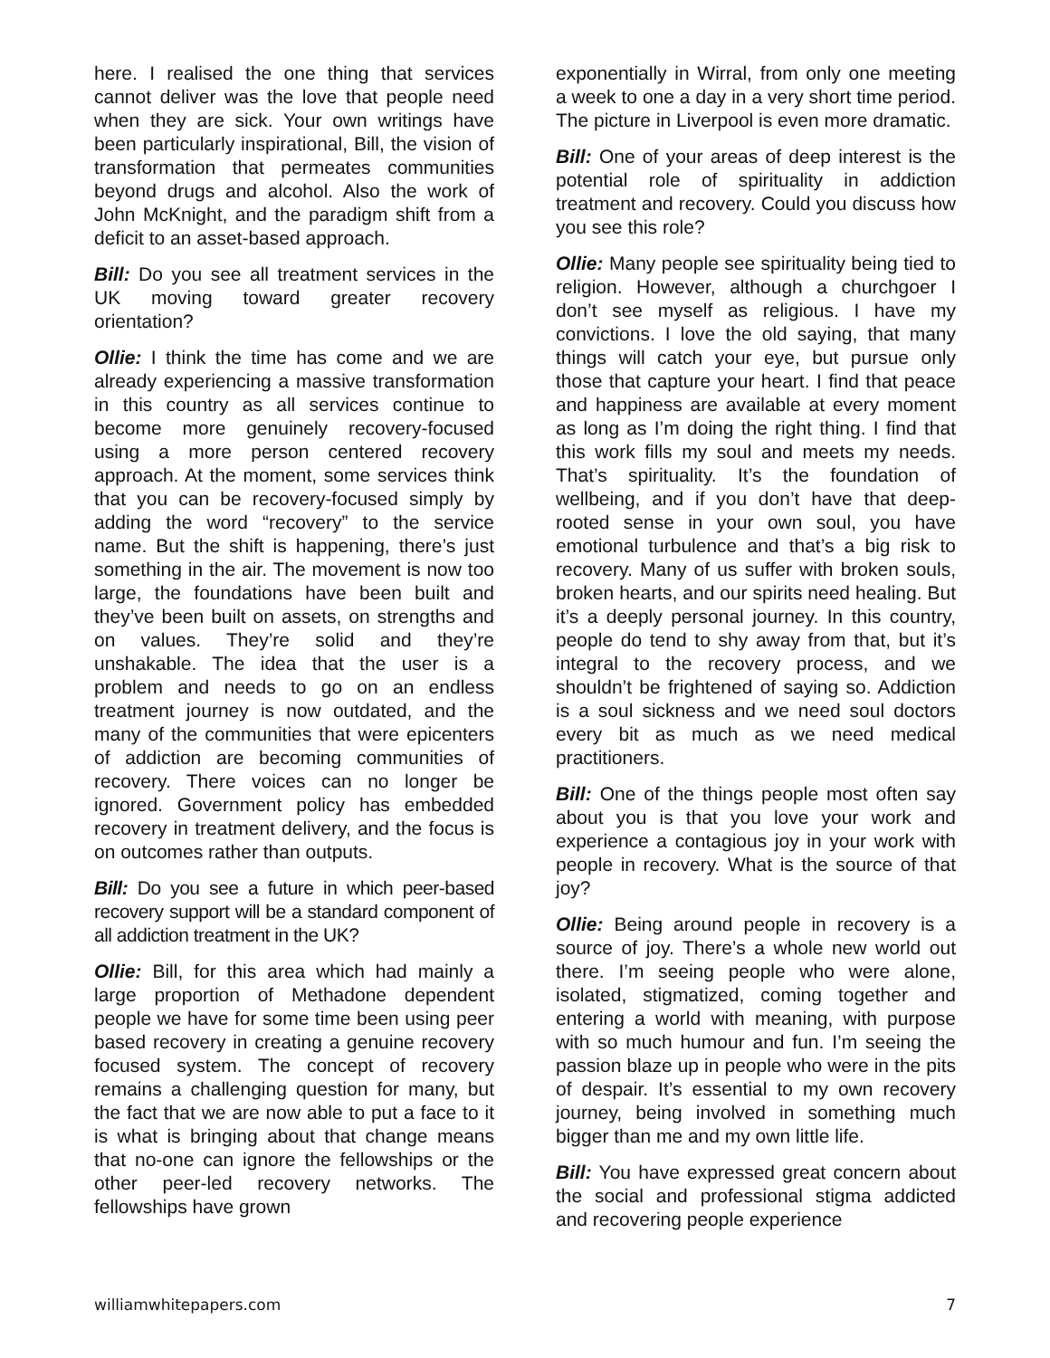here. I realised the one thing that services cannot deliver was the love that people need when they are sick. Your own writings have been particularly inspirational, Bill, the vision of transformation that permeates communities beyond drugs and alcohol. Also the work of John McKnight, and the paradigm shift from a deficit to an asset-based approach.
Bill: Do you see all treatment services in the UK moving toward greater recovery orientation?
Ollie: I think the time has come and we are already experiencing a massive transformation in this country as all services continue to become more genuinely recovery-focused using a more person centered recovery approach. At the moment, some services think that you can be recovery-focused simply by adding the word “recovery” to the service name. But the shift is happening, there’s just something in the air. The movement is now too large, the foundations have been built and they’ve been built on assets, on strengths and on values. They’re solid and they’re unshakable. The idea that the user is a problem and needs to go on an endless treatment journey is now outdated, and the many of the communities that were epicenters of addiction are becoming communities of recovery. There voices can no longer be ignored. Government policy has embedded recovery in treatment delivery, and the focus is on outcomes rather than outputs.
Bill: Do you see a future in which peer-based recovery support will be a standard component of all addiction treatment in the UK?
Ollie: Bill, for this area which had mainly a large proportion of Methadone dependent people we have for some time been using peer based recovery in creating a genuine recovery focused system. The concept of recovery remains a challenging question for many, but the fact that we are now able to put a face to it is what is bringing about that change means that no-one can ignore the fellowships or the other peer-led recovery networks. The fellowships have grown
exponentially in Wirral, from only one meeting a week to one a day in a very short time period. The picture in Liverpool is even more dramatic.
Bill: One of your areas of deep interest is the potential role of spirituality in addiction treatment and recovery. Could you discuss how you see this role?
Ollie: Many people see spirituality being tied to religion. However, although a churchgoer I don’t see myself as religious. I have my convictions. I love the old saying, that many things will catch your eye, but pursue only those that capture your heart. I find that peace and happiness are available at every moment as long as I’m doing the right thing. I find that this work fills my soul and meets my needs. That’s spirituality. It’s the foundation of wellbeing, and if you don’t have that deep-rooted sense in your own soul, you have emotional turbulence and that’s a big risk to recovery. Many of us suffer with broken souls, broken hearts, and our spirits need healing. But it’s a deeply personal journey. In this country, people do tend to shy away from that, but it’s integral to the recovery process, and we shouldn’t be frightened of saying so. Addiction is a soul sickness and we need soul doctors every bit as much as we need medical practitioners.
Bill: One of the things people most often say about you is that you love your work and experience a contagious joy in your work with people in recovery. What is the source of that joy?
Ollie: Being around people in recovery is a source of joy. There’s a whole new world out there. I’m seeing people who were alone, isolated, stigmatized, coming together and entering a world with meaning, with purpose with so much humour and fun. I’m seeing the passion blaze up in people who were in the pits of despair. It’s essential to my own recovery journey, being involved in something much bigger than me and my own little life.
Bill: You have expressed great concern about the social and professional stigma addicted and recovering people experience
williamwhitepapers.com 7